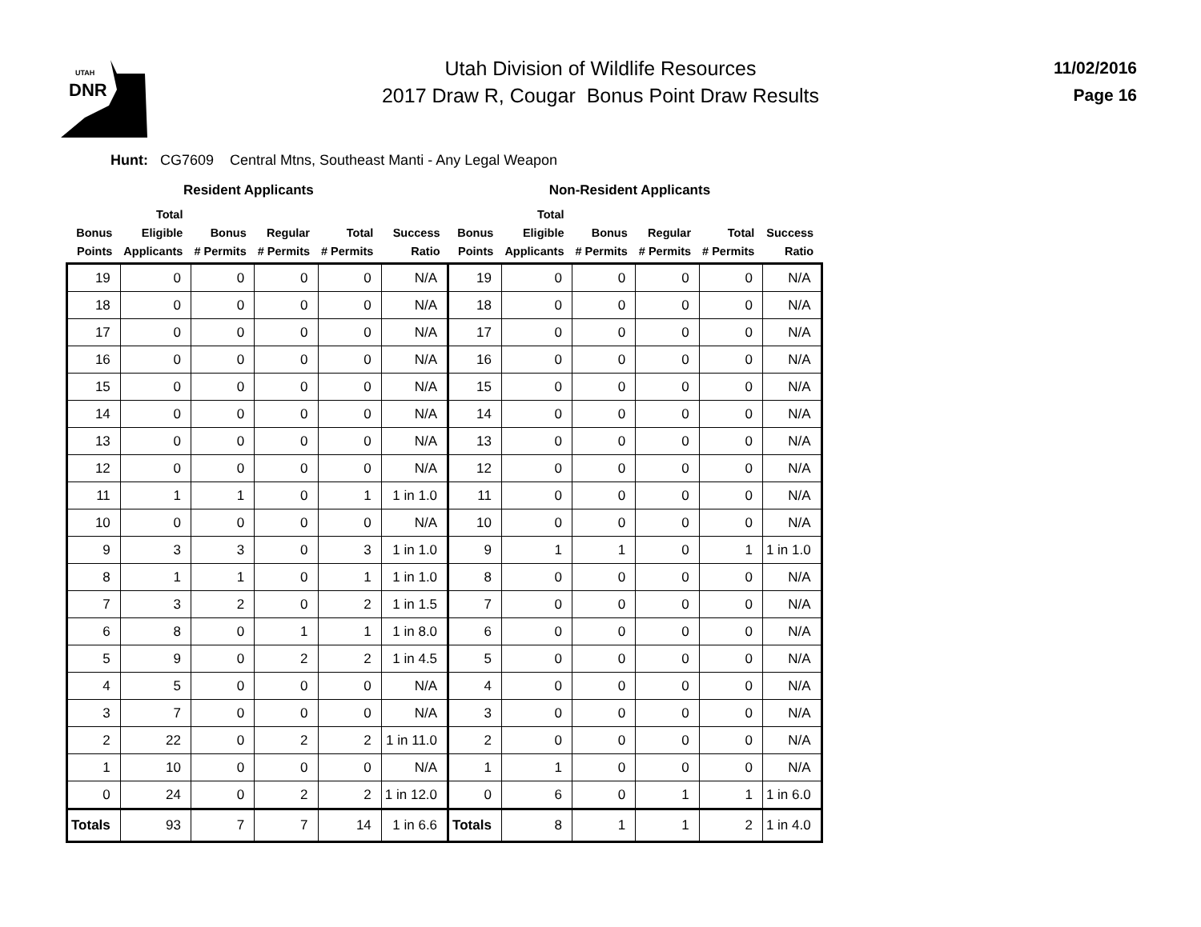UTAH
DNR
Utah Division of Wildlife Resources
2017 Draw R, Cougar Bonus Point Draw Results
11/02/2016
Page 16
Hunt: CG7609 Central Mtns, Southeast Manti - Any Legal Weapon
| | Resident Applicants | | | | | | Non-Resident Applicants | | | | |
| --- | --- | --- | --- | --- | --- | --- | --- | --- | --- | --- | --- |
| Bonus Points | Total Eligible Applicants | Bonus # Permits | Regular # Permits | Total # Permits | Success Ratio | Bonus Points | Total Eligible Applicants | Bonus # Permits | Regular # Permits | Total # Permits | Success Ratio |
| 19 | 0 | 0 | 0 | 0 | N/A | 19 | 0 | 0 | 0 | 0 | N/A |
| 18 | 0 | 0 | 0 | 0 | N/A | 18 | 0 | 0 | 0 | 0 | N/A |
| 17 | 0 | 0 | 0 | 0 | N/A | 17 | 0 | 0 | 0 | 0 | N/A |
| 16 | 0 | 0 | 0 | 0 | N/A | 16 | 0 | 0 | 0 | 0 | N/A |
| 15 | 0 | 0 | 0 | 0 | N/A | 15 | 0 | 0 | 0 | 0 | N/A |
| 14 | 0 | 0 | 0 | 0 | N/A | 14 | 0 | 0 | 0 | 0 | N/A |
| 13 | 0 | 0 | 0 | 0 | N/A | 13 | 0 | 0 | 0 | 0 | N/A |
| 12 | 0 | 0 | 0 | 0 | N/A | 12 | 0 | 0 | 0 | 0 | N/A |
| 11 | 1 | 1 | 0 | 1 | 1 in 1.0 | 11 | 0 | 0 | 0 | 0 | N/A |
| 10 | 0 | 0 | 0 | 0 | N/A | 10 | 0 | 0 | 0 | 0 | N/A |
| 9 | 3 | 3 | 0 | 3 | 1 in 1.0 | 9 | 1 | 1 | 0 | 1 | 1 in 1.0 |
| 8 | 1 | 1 | 0 | 1 | 1 in 1.0 | 8 | 0 | 0 | 0 | 0 | N/A |
| 7 | 3 | 2 | 0 | 2 | 1 in 1.5 | 7 | 0 | 0 | 0 | 0 | N/A |
| 6 | 8 | 0 | 1 | 1 | 1 in 8.0 | 6 | 0 | 0 | 0 | 0 | N/A |
| 5 | 9 | 0 | 2 | 2 | 1 in 4.5 | 5 | 0 | 0 | 0 | 0 | N/A |
| 4 | 5 | 0 | 0 | 0 | N/A | 4 | 0 | 0 | 0 | 0 | N/A |
| 3 | 7 | 0 | 0 | 0 | N/A | 3 | 0 | 0 | 0 | 0 | N/A |
| 2 | 22 | 0 | 2 | 2 | 1 in 11.0 | 2 | 0 | 0 | 0 | 0 | N/A |
| 1 | 10 | 0 | 0 | 0 | N/A | 1 | 1 | 0 | 0 | 0 | N/A |
| 0 | 24 | 0 | 2 | 2 | 1 in 12.0 | 0 | 6 | 0 | 1 | 1 | 1 in 6.0 |
| Totals | 93 | 7 | 7 | 14 | 1 in 6.6 | Totals | 8 | 1 | 1 | 2 | 1 in 4.0 |